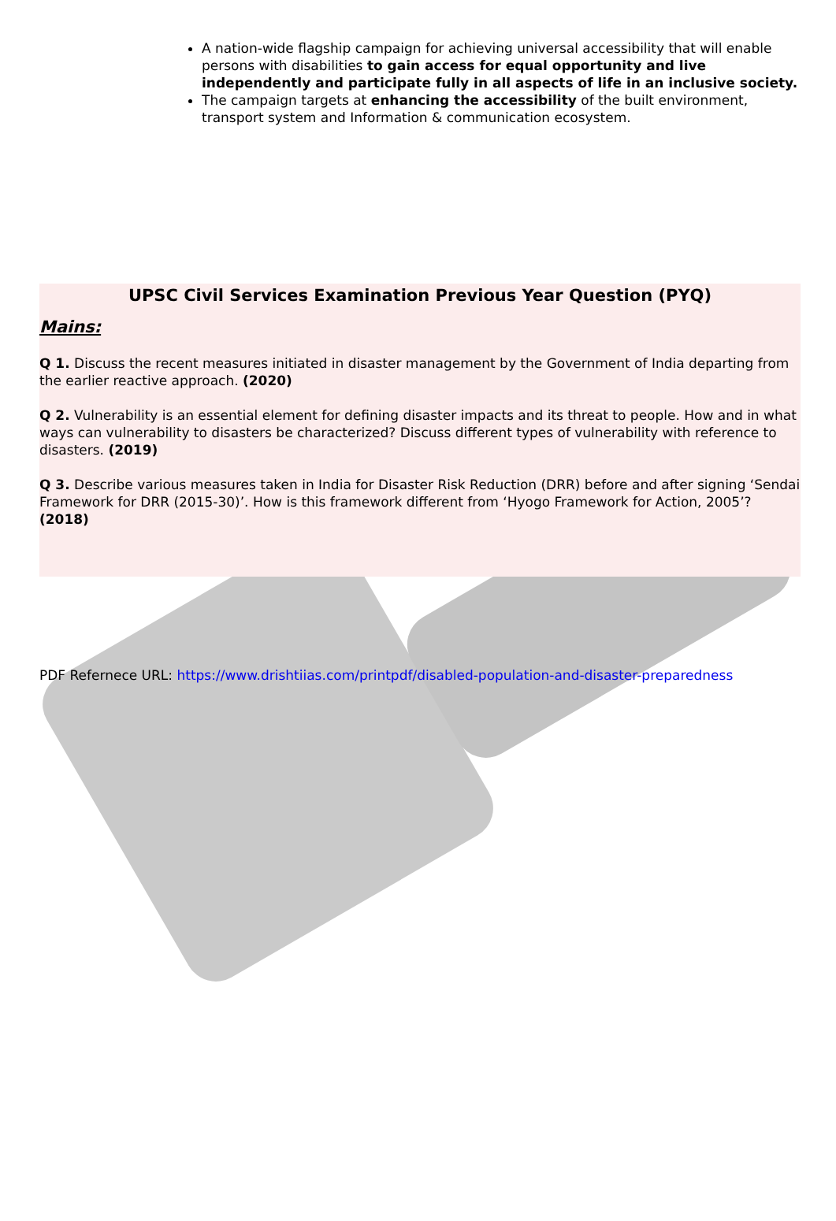A nation-wide flagship campaign for achieving universal accessibility that will enable persons with disabilities to gain access for equal opportunity and live independently and participate fully in all aspects of life in an inclusive society.
The campaign targets at enhancing the accessibility of the built environment, transport system and Information & communication ecosystem.
UPSC Civil Services Examination Previous Year Question (PYQ)
Mains:
Q 1. Discuss the recent measures initiated in disaster management by the Government of India departing from the earlier reactive approach. (2020)
Q 2. Vulnerability is an essential element for defining disaster impacts and its threat to people. How and in what ways can vulnerability to disasters be characterized? Discuss different types of vulnerability with reference to disasters. (2019)
Q 3. Describe various measures taken in India for Disaster Risk Reduction (DRR) before and after signing ‘Sendai Framework for DRR (2015-30)’. How is this framework different from ‘Hyogo Framework for Action, 2005’? (2018)
PDF Refernece URL: https://www.drishtiias.com/printpdf/disabled-population-and-disaster-preparedness